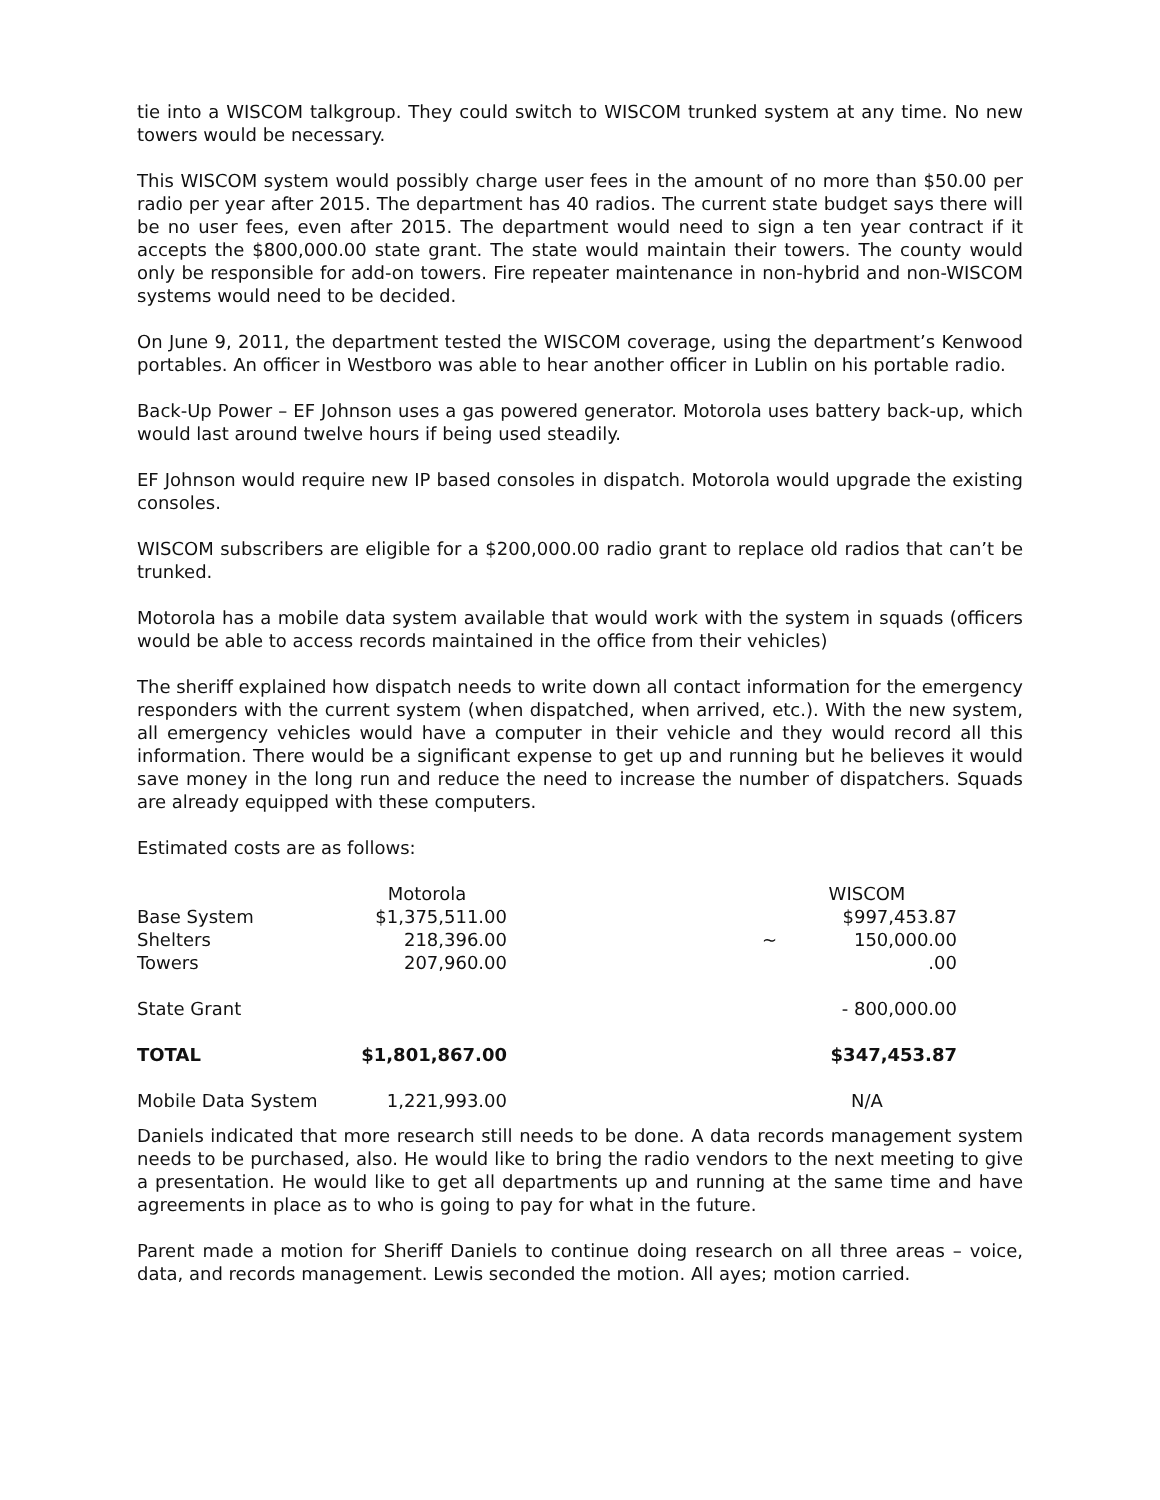tie into a WISCOM talkgroup. They could switch to WISCOM trunked system at any time. No new towers would be necessary.
This WISCOM system would possibly charge user fees in the amount of no more than $50.00 per radio per year after 2015. The department has 40 radios. The current state budget says there will be no user fees, even after 2015. The department would need to sign a ten year contract if it accepts the $800,000.00 state grant. The state would maintain their towers. The county would only be responsible for add-on towers. Fire repeater maintenance in non-hybrid and non-WISCOM systems would need to be decided.
On June 9, 2011, the department tested the WISCOM coverage, using the department’s Kenwood portables. An officer in Westboro was able to hear another officer in Lublin on his portable radio.
Back-Up Power – EF Johnson uses a gas powered generator. Motorola uses battery back-up, which would last around twelve hours if being used steadily.
EF Johnson would require new IP based consoles in dispatch. Motorola would upgrade the existing consoles.
WISCOM subscribers are eligible for a $200,000.00 radio grant to replace old radios that can’t be trunked.
Motorola has a mobile data system available that would work with the system in squads (officers would be able to access records maintained in the office from their vehicles)
The sheriff explained how dispatch needs to write down all contact information for the emergency responders with the current system (when dispatched, when arrived, etc.). With the new system, all emergency vehicles would have a computer in their vehicle and they would record all this information. There would be a significant expense to get up and running but he believes it would save money in the long run and reduce the need to increase the number of dispatchers. Squads are already equipped with these computers.
Estimated costs are as follows:
| | Motorola | | WISCOM |
| --- | --- | --- | --- |
| Base System | $1,375,511.00 | | $997,453.87 |
| Shelters | 218,396.00 | ~ | 150,000.00 |
| Towers | 207,960.00 | | .00 |
| State Grant | | | - 800,000.00 |
| TOTAL | $1,801,867.00 | | $347,453.87 |
| Mobile Data System | 1,221,993.00 | | N/A |
Daniels indicated that more research still needs to be done. A data records management system needs to be purchased, also. He would like to bring the radio vendors to the next meeting to give a presentation. He would like to get all departments up and running at the same time and have agreements in place as to who is going to pay for what in the future.
Parent made a motion for Sheriff Daniels to continue doing research on all three areas – voice, data, and records management. Lewis seconded the motion. All ayes; motion carried.